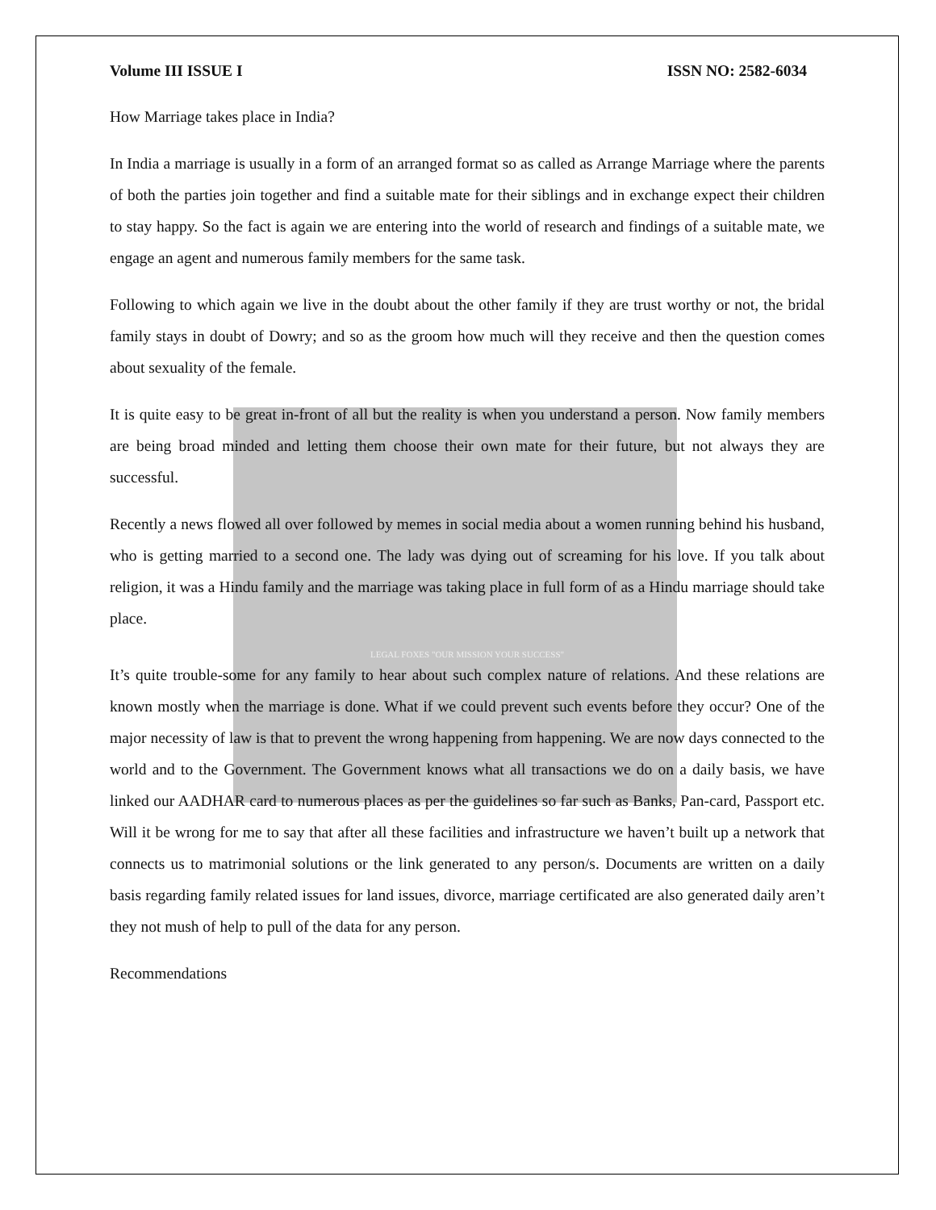Volume III ISSUE I ISSN NO: 2582-6034
How Marriage takes place in India?
In India a marriage is usually in a form of an arranged format so as called as Arrange Marriage where the parents of both the parties join together and find a suitable mate for their siblings and in exchange expect their children to stay happy. So the fact is again we are entering into the world of research and findings of a suitable mate, we engage an agent and numerous family members for the same task.
Following to which again we live in the doubt about the other family if they are trust worthy or not, the bridal family stays in doubt of Dowry; and so as the groom how much will they receive and then the question comes about sexuality of the female.
It is quite easy to be great in-front of all but the reality is when you understand a person. Now family members are being broad minded and letting them choose their own mate for their future, but not always they are successful.
Recently a news flowed all over followed by memes in social media about a women running behind his husband, who is getting married to a second one. The lady was dying out of screaming for his love. If you talk about religion, it was a Hindu family and the marriage was taking place in full form of as a Hindu marriage should take place.
LEGAL FOXES "OUR MISSION YOUR SUCCESS"
It’s quite trouble-some for any family to hear about such complex nature of relations. And these relations are known mostly when the marriage is done. What if we could prevent such events before they occur? One of the major necessity of law is that to prevent the wrong happening from happening. We are now days connected to the world and to the Government. The Government knows what all transactions we do on a daily basis, we have linked our AADHAR card to numerous places as per the guidelines so far such as Banks, Pan-card, Passport etc. Will it be wrong for me to say that after all these facilities and infrastructure we haven’t built up a network that connects us to matrimonial solutions or the link generated to any person/s. Documents are written on a daily basis regarding family related issues for land issues, divorce, marriage certificated are also generated daily aren’t they not mush of help to pull of the data for any person.
Recommendations